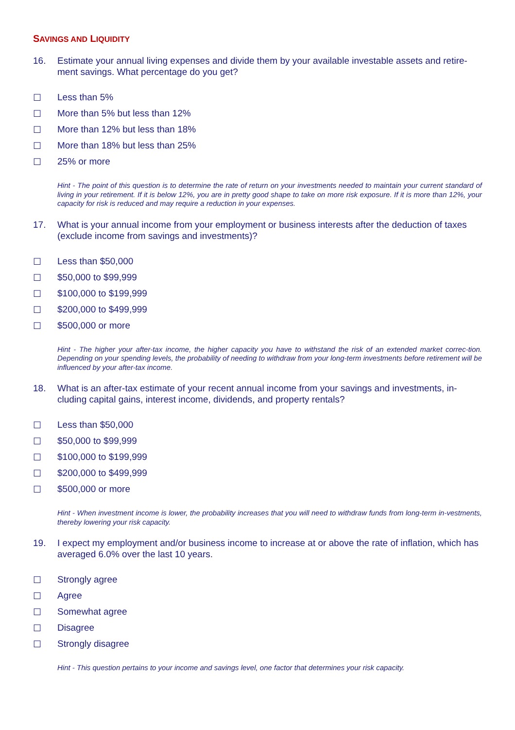SAVINGS AND LIQUIDITY
16. Estimate your annual living expenses and divide them by your available investable assets and retire-ment savings. What percentage do you get?
☐ Less than 5%
☐ More than 5% but less than 12%
☐ More than 12% but less than 18%
☐ More than 18% but less than 25%
☐ 25% or more
Hint - The point of this question is to determine the rate of return on your investments needed to maintain your current standard of living in your retirement. If it is below 12%, you are in pretty good shape to take on more risk exposure. If it is more than 12%, your capacity for risk is reduced and may require a reduction in your expenses.
17. What is your annual income from your employment or business interests after the deduction of taxes (exclude income from savings and investments)?
☐ Less than $50,000
☐ $50,000 to $99,999
☐ $100,000 to $199,999
☐ $200,000 to $499,999
☐ $500,000 or more
Hint - The higher your after-tax income, the higher capacity you have to withstand the risk of an extended market correc-tion. Depending on your spending levels, the probability of needing to withdraw from your long-term investments before retirement will be influenced by your after-tax income.
18. What is an after-tax estimate of your recent annual income from your savings and investments, in-cluding capital gains, interest income, dividends, and property rentals?
☐ Less than $50,000
☐ $50,000 to $99,999
☐ $100,000 to $199,999
☐ $200,000 to $499,999
☐ $500,000 or more
Hint - When investment income is lower, the probability increases that you will need to withdraw funds from long-term in-vestments, thereby lowering your risk capacity.
19. I expect my employment and/or business income to increase at or above the rate of inflation, which has averaged 6.0% over the last 10 years.
☐ Strongly agree
☐ Agree
☐ Somewhat agree
☐ Disagree
☐ Strongly disagree
Hint - This question pertains to your income and savings level, one factor that determines your risk capacity.